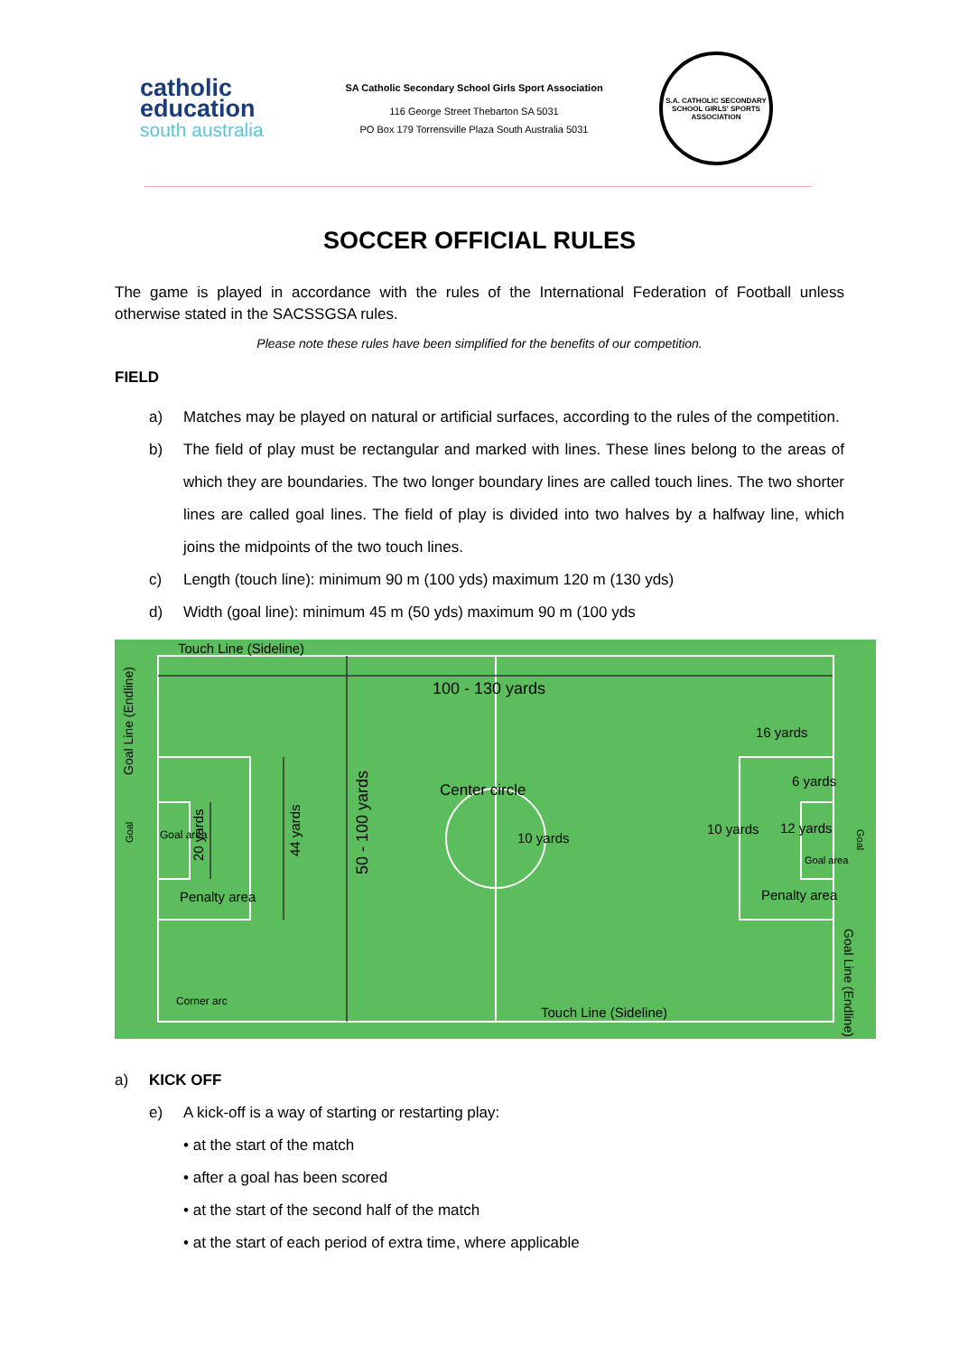catholic
education
south australia
SA Catholic Secondary School Girls Sport Association
116 George Street Thebarton SA 5031
PO Box 179 Torrensville Plaza South Australia 5031
S.A. CATHOLIC SECONDARY SCHOOL GIRLS' SPORTS ASSOCIATION
SOCCER OFFICIAL RULES
The game is played in accordance with the rules of the International Federation of Football unless otherwise stated in the SACSSGSA rules.
Please note these rules have been simplified for the benefits of our competition.
FIELD
a) Matches may be played on natural or artificial surfaces, according to the rules of the competition.
b) The field of play must be rectangular and marked with lines. These lines belong to the areas of which they are boundaries. The two longer boundary lines are called touch lines. The two shorter lines are called goal lines. The field of play is divided into two halves by a halfway line, which joins the midpoints of the two touch lines.
c) Length (touch line): minimum 90 m (100 yds) maximum 120 m (130 yds)
d) Width (goal line): minimum 45 m (50 yds) maximum 90 m (100 yds
Touch Line (Sideline)
100 - 130 yards
16 yards
Center circle
6 yards
10 yards
10 yards
12 yards
Goal area
Goal area
Penalty area
Penalty area
Corner arc
Touch Line (Sideline)
Goal Line (Endline)
Goal
20 yards
44 yards
50 - 100 yards
Goal Line (Endline)
Goal
a) KICK OFF
e) A kick-off is a way of starting or restarting play:
• at the start of the match
• after a goal has been scored
• at the start of the second half of the match
• at the start of each period of extra time, where applicable